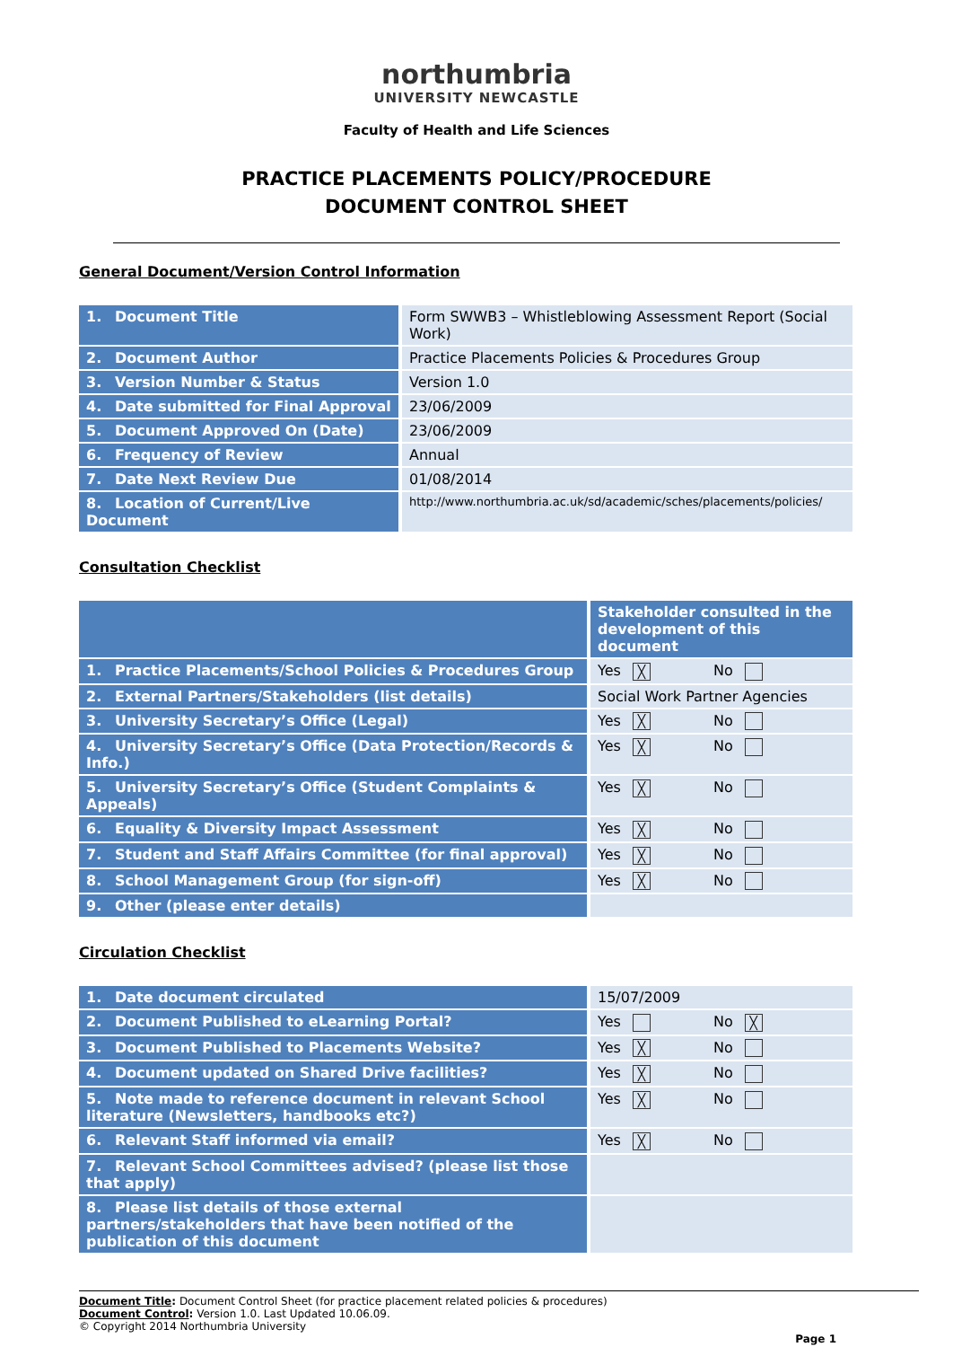northumbria
UNIVERSITY NEWCASTLE
Faculty of Health and Life Sciences
PRACTICE PLACEMENTS POLICY/PROCEDURE
DOCUMENT CONTROL SHEET
General Document/Version Control Information
| 1. Document Title | Form SWWB3 – Whistleblowing Assessment Report (Social Work) |
| 2. Document Author | Practice Placements Policies & Procedures Group |
| 3. Version Number & Status | Version 1.0 |
| 4. Date submitted for Final Approval | 23/06/2009 |
| 5. Document Approved On (Date) | 23/06/2009 |
| 6. Frequency of Review | Annual |
| 7. Date Next Review Due | 01/08/2014 |
| 8. Location of Current/Live Document | http://www.northumbria.ac.uk/sd/academic/sches/placements/policies/ |
Consultation Checklist
| | Stakeholder consulted in the development of this document |
| --- | --- |
| 1. Practice Placements/School Policies & Procedures Group | Yes ╳ No |
| 2. External Partners/Stakeholders (list details) | Social Work Partner Agencies |
| 3. University Secretary’s Office (Legal) | Yes ╳ No |
| 4. University Secretary’s Office (Data Protection/Records & Info.) | Yes ╳ No |
| 5. University Secretary’s Office (Student Complaints & Appeals) | Yes ╳ No |
| 6. Equality & Diversity Impact Assessment | Yes ╳ No |
| 7. Student and Staff Affairs Committee (for final approval) | Yes ╳ No |
| 8. School Management Group (for sign-off) | Yes ╳ No |
| 9. Other (please enter details) | |
Circulation Checklist
| 1. Date document circulated | 15/07/2009 |
| 2. Document Published to eLearning Portal? | Yes No ╳ |
| 3. Document Published to Placements Website? | Yes ╳ No |
| 4. Document updated on Shared Drive facilities? | Yes ╳ No |
| 5. Note made to reference document in relevant School literature (Newsletters, handbooks etc?) | Yes ╳ No |
| 6. Relevant Staff informed via email? | Yes ╳ No |
| 7. Relevant School Committees advised? (please list those that apply) | |
| 8. Please list details of those external partners/stakeholders that have been notified of the publication of this document | |
Document Title: Document Control Sheet (for practice placement related policies & procedures)
Document Control: Version 1.0. Last Updated 10.06.09.
© Copyright 2014 Northumbria University
Page 1